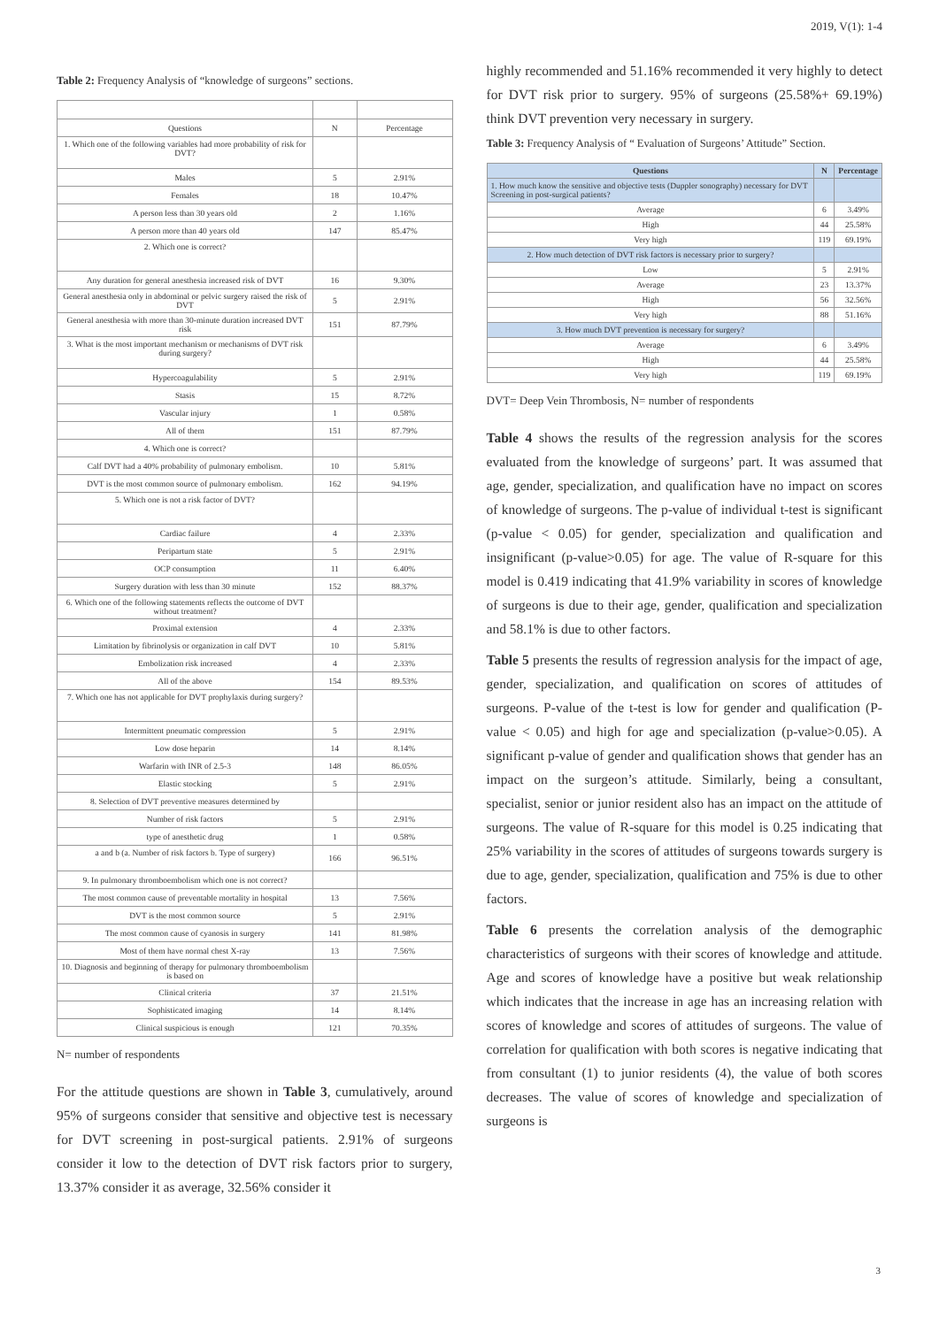2019, V(1): 1-4
Table 2: Frequency Analysis of “knowledge of surgeons” sections.
| Questions | N | Percentage |
| 1. Which one of the following variables had more probability of risk for DVT? | | |
| Males | 5 | 2.91% |
| Females | 18 | 10.47% |
| A person less than 30 years old | 2 | 1.16% |
| A person more than 40 years old | 147 | 85.47% |
| 2. Which one is correct? | | |
| Any duration for general anesthesia increased risk of DVT | 16 | 9.30% |
| General anesthesia only in abdominal or pelvic surgery raised the risk of DVT | 5 | 2.91% |
| General anesthesia with more than 30-minute duration increased DVT risk | 151 | 87.79% |
| 3. What is the most important mechanism or mechanisms of DVT risk during surgery? | | |
| Hypercoagulability | 5 | 2.91% |
| Stasis | 15 | 8.72% |
| Vascular injury | 1 | 0.58% |
| All of them | 151 | 87.79% |
| 4. Which one is correct? | | |
| Calf DVT had a 40% probability of pulmonary embolism. | 10 | 5.81% |
| DVT is the most common source of pulmonary embolism. | 162 | 94.19% |
| 5. Which one is not a risk factor of DVT? | | |
| Cardiac failure | 4 | 2.33% |
| Peripartum state | 5 | 2.91% |
| OCP consumption | 11 | 6.40% |
| Surgery duration with less than 30 minute | 152 | 88.37% |
| 6. Which one of the following statements reflects the outcome of DVT without treatment? | | |
| Proximal extension | 4 | 2.33% |
| Limitation by fibrinolysis or organization in calf DVT | 10 | 5.81% |
| Embolization risk increased | 4 | 2.33% |
| All of the above | 154 | 89.53% |
| 7. Which one has not applicable for DVT prophylaxis during surgery? | | |
| Intermittent pneumatic compression | 5 | 2.91% |
| Low dose heparin | 14 | 8.14% |
| Warfarin with INR of 2.5-3 | 148 | 86.05% |
| Elastic stocking | 5 | 2.91% |
| 8. Selection of DVT preventive measures determined by | | |
| Number of risk factors | 5 | 2.91% |
| type of anesthetic drug | 1 | 0.58% |
| a and b (a. Number of risk factors b. Type of surgery) | 166 | 96.51% |
| 9. In pulmonary thromboembolism which one is not correct? | | |
| The most common cause of preventable mortality in hospital | 13 | 7.56% |
| DVT is the most common source | 5 | 2.91% |
| The most common cause of cyanosis in surgery | 141 | 81.98% |
| Most of them have normal chest X-ray | 13 | 7.56% |
| 10. Diagnosis and beginning of therapy for pulmonary thromboembolism is based on | | |
| Clinical criteria | 37 | 21.51% |
| Sophisticated imaging | 14 | 8.14% |
| Clinical suspicious is enough | 121 | 70.35% |
N= number of respondents
For the attitude questions are shown in Table 3, cumulatively, around 95% of surgeons consider that sensitive and objective test is necessary for DVT screening in post-surgical patients. 2.91% of surgeons consider it low to the detection of DVT risk factors prior to surgery, 13.37% consider it as average, 32.56% consider it
highly recommended and 51.16% recommended it very highly to detect for DVT risk prior to surgery. 95% of surgeons (25.58%+ 69.19%) think DVT prevention very necessary in surgery.
Table 3: Frequency Analysis of “ Evaluation of Surgeons’ Attitude” Section.
| Questions | N | Percentage |
| --- | --- | --- |
| 1. How much know the sensitive and objective tests (Duppler sonography) necessary for DVT Screening in post-surgical patients? | | |
| Average | 6 | 3.49% |
| High | 44 | 25.58% |
| Very high | 119 | 69.19% |
| 2. How much detection of DVT risk factors is necessary prior to surgery? | | |
| Low | 5 | 2.91% |
| Average | 23 | 13.37% |
| High | 56 | 32.56% |
| Very high | 88 | 51.16% |
| 3. How much DVT prevention is necessary for surgery? | | |
| Average | 6 | 3.49% |
| High | 44 | 25.58% |
| Very high | 119 | 69.19% |
DVT= Deep Vein Thrombosis, N= number of respondents
Table 4 shows the results of the regression analysis for the scores evaluated from the knowledge of surgeons’ part. It was assumed that age, gender, specialization, and qualification have no impact on scores of knowledge of surgeons. The p-value of individual t-test is significant (p-value < 0.05) for gender, specialization and qualification and insignificant (p-value>0.05) for age. The value of R-square for this model is 0.419 indicating that 41.9% variability in scores of knowledge of surgeons is due to their age, gender, qualification and specialization and 58.1% is due to other factors.
Table 5 presents the results of regression analysis for the impact of age, gender, specialization, and qualification on scores of attitudes of surgeons. P-value of the t-test is low for gender and qualification (P-value < 0.05) and high for age and specialization (p-value>0.05). A significant p-value of gender and qualification shows that gender has an impact on the surgeon’s attitude. Similarly, being a consultant, specialist, senior or junior resident also has an impact on the attitude of surgeons. The value of R-square for this model is 0.25 indicating that 25% variability in the scores of attitudes of surgeons towards surgery is due to age, gender, specialization, qualification and 75% is due to other factors.
Table 6 presents the correlation analysis of the demographic characteristics of surgeons with their scores of knowledge and attitude. Age and scores of knowledge have a positive but weak relationship which indicates that the increase in age has an increasing relation with scores of knowledge and scores of attitudes of surgeons. The value of correlation for qualification with both scores is negative indicating that from consultant (1) to junior residents (4), the value of both scores decreases. The value of scores of knowledge and specialization of surgeons is
3